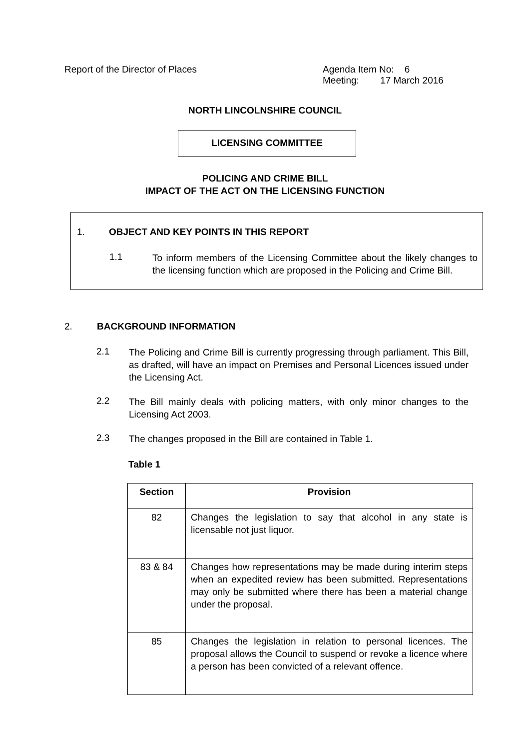Report of the Director of Places Agenda Item No: 6
Meeting: 17 March 2016
NORTH LINCOLNSHIRE COUNCIL
LICENSING COMMITTEE
POLICING AND CRIME BILL
IMPACT OF THE ACT ON THE LICENSING FUNCTION
1. OBJECT AND KEY POINTS IN THIS REPORT
1.1
To inform members of the Licensing Committee about the likely changes to the licensing function which are proposed in the Policing and Crime Bill.
2. BACKGROUND INFORMATION
2.1
The Policing and Crime Bill is currently progressing through parliament. This Bill, as drafted, will have an impact on Premises and Personal Licences issued under the Licensing Act.
2.2
The Bill mainly deals with policing matters, with only minor changes to the Licensing Act 2003.
2.3
The changes proposed in the Bill are contained in Table 1.
Table 1
| Section | Provision |
| --- | --- |
| 82 | Changes the legislation to say that alcohol in any state is licensable not just liquor. |
| 83 & 84 | Changes how representations may be made during interim steps when an expedited review has been submitted. Representations may only be submitted where there has been a material change under the proposal. |
| 85 | Changes the legislation in relation to personal licences. The proposal allows the Council to suspend or revoke a licence where a person has been convicted of a relevant offence. |